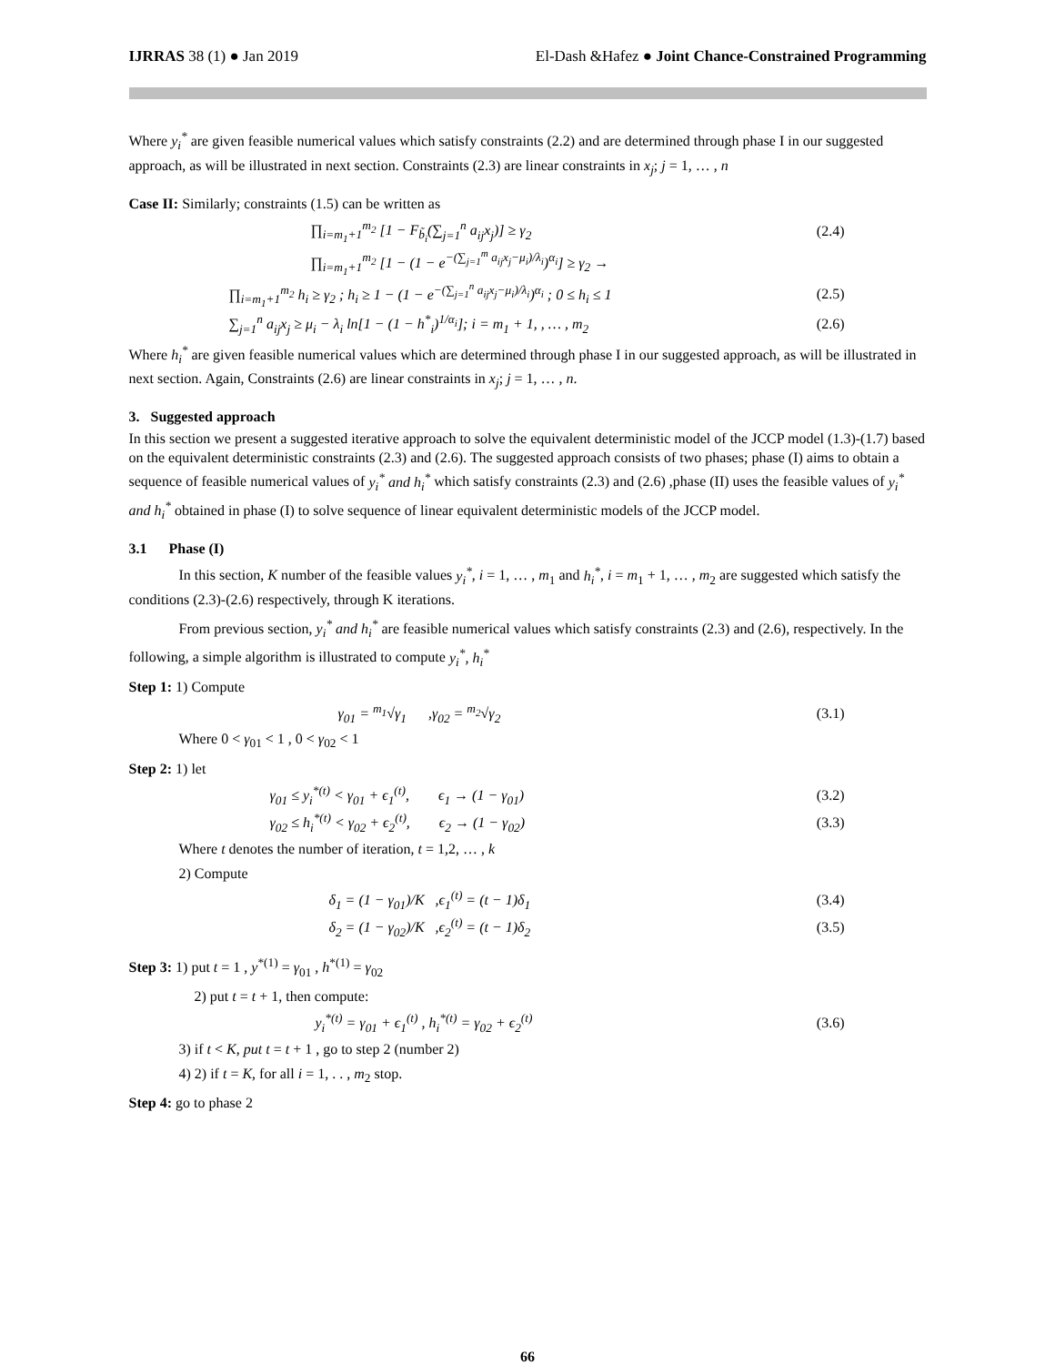IJRRAS 38 (1) ● Jan 2019 El-Dash &Hafez ● Joint Chance-Constrained Programming
Where y<sub>i</sub><sup>*</sup> are given feasible numerical values which satisfy constraints (2.2) and are determined through phase I in our suggested approach, as will be illustrated in next section. Constraints (2.3) are linear constraints in x<sub>j</sub>; j = 1, … , n
Case II: Similarly; constraints (1.5) can be written as
∏<sub>i=m<sub>1</sub>+1</sub><sup>m<sub>2</sub></sup> [1 − F<sub>b̃<sub>i</sub></sub>(∑<sub>j=1</sub><sup>n</sup> a<sub>ij</sub>x<sub>j</sub>)] ≥ γ<sub>2</sub> (2.4)
∏<sub>i=m<sub>1</sub>+1</sub><sup>m<sub>2</sub></sup> [1 − (1 − e<sup>−(∑<sub>j=1</sub><sup>m</sup> a<sub>ij</sub>x<sub>j</sub>−μ<sub>i</sub>)/λ<sub>i</sub></sup>)<sup>α<sub>i</sub></sup>] ≥ γ<sub>2</sub> →
∏<sub>i=m<sub>1</sub>+1</sub><sup>m<sub>2</sub></sup> h<sub>i</sub> ≥ γ<sub>2</sub> ; h<sub>i</sub> ≥ 1 − (1 − e<sup>−(∑<sub>j=1</sub><sup>n</sup> a<sub>ij</sub>x<sub>j</sub>−μ<sub>i</sub>)/λ<sub>i</sub></sup>)<sup>α<sub>i</sub></sup> ; 0 ≤ h<sub>i</sub> ≤ 1 (2.5)
∑<sub>j=1</sub><sup>n</sup> a<sub>ij</sub>x<sub>j</sub> ≥ μ<sub>i</sub> − λ<sub>i</sub> ln[1 − (1 − h<sup>*</sup><sub>i</sub>)<sup>1/α<sub>i</sub></sup>]; i = m<sub>1</sub> + 1, , … , m<sub>2</sub> (2.6)
Where h<sub>i</sub><sup>*</sup> are given feasible numerical values which are determined through phase I in our suggested approach, as will be illustrated in next section. Again, Constraints (2.6) are linear constraints in x<sub>j</sub>; j = 1, … , n.
3. Suggested approach
In this section we present a suggested iterative approach to solve the equivalent deterministic model of the JCCP model (1.3)-(1.7) based on the equivalent deterministic constraints (2.3) and (2.6). The suggested approach consists of two phases; phase (I) aims to obtain a sequence of feasible numerical values of y<sub>i</sub><sup>*</sup> and h<sub>i</sub><sup>*</sup> which satisfy constraints (2.3) and (2.6) ,phase (II) uses the feasible values of y<sub>i</sub><sup>*</sup> and h<sub>i</sub><sup>*</sup> obtained in phase (I) to solve sequence of linear equivalent deterministic models of the JCCP model.
3.1 Phase (I)
In this section, K number of the feasible values y<sub>i</sub><sup>*</sup>, i = 1, … , m<sub>1</sub> and h<sub>i</sub><sup>*</sup>, i = m<sub>1</sub> + 1, … , m<sub>2</sub> are suggested which satisfy the conditions (2.3)-(2.6) respectively, through K iterations.
From previous section, y<sub>i</sub><sup>*</sup> and h<sub>i</sub><sup>*</sup> are feasible numerical values which satisfy constraints (2.3) and (2.6), respectively. In the following, a simple algorithm is illustrated to compute y<sub>i</sub><sup>*</sup>, h<sub>i</sub><sup>*</sup>
Step 1: 1) Compute
γ<sub>01</sub> = <sup>m<sub>1</sub></sup>√γ<sub>1</sub> ,γ<sub>02</sub> = <sup>m<sub>2</sub></sup>√γ<sub>2</sub> (3.1)
Where 0 < γ<sub>01</sub> < 1 , 0 < γ<sub>02</sub> < 1
Step 2: 1) let
γ<sub>01</sub> ≤ y<sub>i</sub><sup>*(t)</sup> < γ<sub>01</sub> + ϵ<sub>1</sub><sup>(t)</sup>, ϵ<sub>1</sub> → (1 − γ<sub>01</sub>) (3.2)
γ<sub>02</sub> ≤ h<sub>i</sub><sup>*(t)</sup> < γ<sub>02</sub> + ϵ<sub>2</sub><sup>(t)</sup>, ϵ<sub>2</sub> → (1 − γ<sub>02</sub>) (3.3)
Where t denotes the number of iteration, t = 1,2, … , k
2) Compute
δ<sub>1</sub> = (1 − γ<sub>01</sub>)/K ,ϵ<sub>1</sub><sup>(t)</sup> = (t − 1)δ<sub>1</sub> (3.4)
δ<sub>2</sub> = (1 − γ<sub>02</sub>)/K ,ϵ<sub>2</sub><sup>(t)</sup> = (t − 1)δ<sub>2</sub> (3.5)
Step 3: 1) put t = 1 , y<sup>*(1)</sup> = γ<sub>01</sub> , h<sup>*(1)</sup> = γ<sub>02</sub>
2) put t = t + 1, then compute:
y<sub>i</sub><sup>*(t)</sup> = γ<sub>01</sub> + ϵ<sub>1</sub><sup>(t)</sup> , h<sub>i</sub><sup>*(t)</sup> = γ<sub>02</sub> + ϵ<sub>2</sub><sup>(t)</sup> (3.6)
3) if t < K, put t = t + 1 , go to step 2 (number 2)
4) 2) if t = K, for all i = 1, . . , m<sub>2</sub> stop.
Step 4: go to phase 2
66